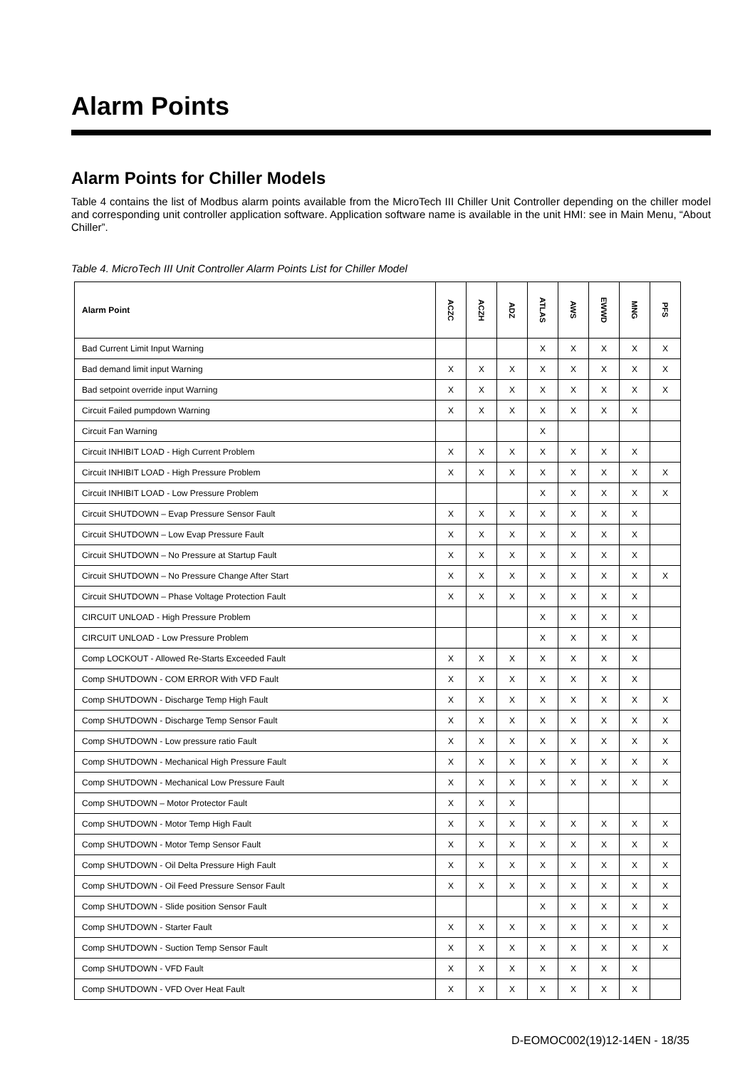Alarm Points
Alarm Points for Chiller Models
Table 4 contains the list of Modbus alarm points available from the MicroTech III Chiller Unit Controller depending on the chiller model and corresponding unit controller application software. Application software name is available in the unit HMI: see in Main Menu, “About Chiller”.
Table 4. MicroTech III Unit Controller Alarm Points List for Chiller Model
| Alarm Point | ACZC | ACZH | ADZ | ATLAS | AWS | EWWD | MNG | PFS |
| --- | --- | --- | --- | --- | --- | --- | --- | --- |
| Bad Current Limit Input Warning | | | | X | X | X | X | X |
| Bad demand limit input Warning | X | X | X | X | X | X | X | X |
| Bad setpoint override input Warning | X | X | X | X | X | X | X | X |
| Circuit Failed pumpdown Warning | X | X | X | X | X | X | X | |
| Circuit Fan Warning | | | | X | | | | |
| Circuit INHIBIT LOAD - High Current Problem | X | X | X | X | X | X | X | |
| Circuit INHIBIT LOAD - High Pressure Problem | X | X | X | X | X | X | X | X |
| Circuit INHIBIT LOAD - Low Pressure Problem | | | | X | X | X | X | X |
| Circuit SHUTDOWN – Evap Pressure Sensor Fault | X | X | X | X | X | X | X | |
| Circuit SHUTDOWN – Low Evap Pressure Fault | X | X | X | X | X | X | X | |
| Circuit SHUTDOWN – No Pressure at Startup Fault | X | X | X | X | X | X | X | |
| Circuit SHUTDOWN – No Pressure Change After Start | X | X | X | X | X | X | X | X |
| Circuit SHUTDOWN – Phase Voltage Protection Fault | X | X | X | X | X | X | X | |
| CIRCUIT UNLOAD - High Pressure Problem | | | | X | X | X | X | |
| CIRCUIT UNLOAD - Low Pressure Problem | | | | X | X | X | X | |
| Comp LOCKOUT - Allowed Re-Starts Exceeded Fault | X | X | X | X | X | X | X | |
| Comp SHUTDOWN - COM ERROR With VFD Fault | X | X | X | X | X | X | X | |
| Comp SHUTDOWN - Discharge Temp High Fault | X | X | X | X | X | X | X | X |
| Comp SHUTDOWN - Discharge Temp Sensor Fault | X | X | X | X | X | X | X | X |
| Comp SHUTDOWN - Low pressure ratio Fault | X | X | X | X | X | X | X | X |
| Comp SHUTDOWN - Mechanical High Pressure Fault | X | X | X | X | X | X | X | X |
| Comp SHUTDOWN - Mechanical Low Pressure Fault | X | X | X | X | X | X | X | X |
| Comp SHUTDOWN – Motor Protector Fault | X | X | X | | | | | |
| Comp SHUTDOWN - Motor Temp High Fault | X | X | X | X | X | X | X | X |
| Comp SHUTDOWN - Motor Temp Sensor Fault | X | X | X | X | X | X | X | X |
| Comp SHUTDOWN - Oil Delta Pressure High Fault | X | X | X | X | X | X | X | X |
| Comp SHUTDOWN - Oil Feed Pressure Sensor Fault | X | X | X | X | X | X | X | X |
| Comp SHUTDOWN - Slide position Sensor Fault | | | | X | X | X | X | X |
| Comp SHUTDOWN - Starter Fault | X | X | X | X | X | X | X | X |
| Comp SHUTDOWN - Suction Temp Sensor Fault | X | X | X | X | X | X | X | X |
| Comp SHUTDOWN - VFD Fault | X | X | X | X | X | X | X | |
| Comp SHUTDOWN - VFD Over Heat Fault | X | X | X | X | X | X | X | |
D-EOMOC002(19)12-14EN - 18/35